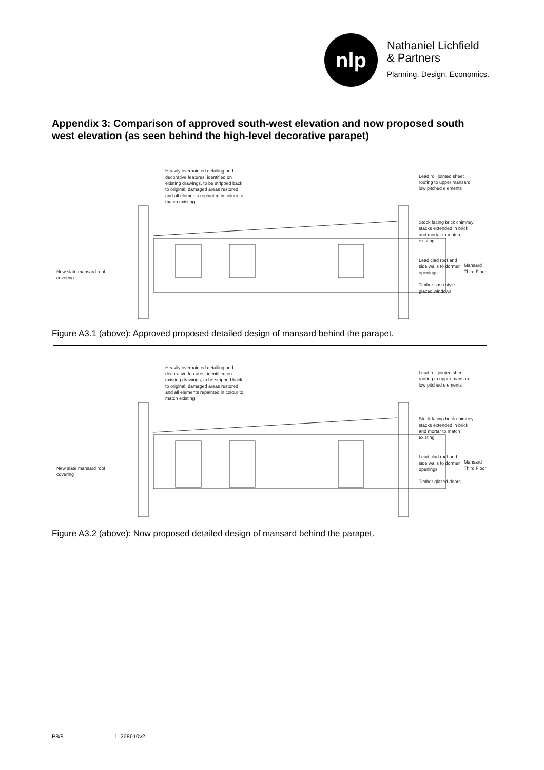nlp
Nathaniel Lichfield
& Partners
Planning. Design. Economics.
Appendix 3: Comparison of approved south-west elevation and now proposed south west elevation (as seen behind the high-level decorative parapet)
Heavily overpainted detailing and
decorative features, identified on
existing drawings, to be stripped back
to original, damaged areas restored
and all elements repainted in colour to
match existing
Lead roll jointed sheet
roofing to upper mansard
low pitched elements
Stock facing brick chimney
stacks extended in brick
and mortar to match
existing
New slate mansard roof
covering
Lead clad roof and
side walls to dormer
openings
Timber sash style
glazed windows
Mansard Third Floor
Figure A3.1 (above): Approved proposed detailed design of mansard behind the parapet.
Heavily overpainted detailing and
decorative features, identified on
existing drawings, to be stripped back
to original, damaged areas restored
and all elements repainted in colour to
match existing
Lead roll jointed sheet
roofing to upper mansard
low pitched elements
Stock facing brick chimney
stacks extended in brick
and mortar to match
existing
New slate mansard roof
covering
Lead clad roof and
side walls to dormer
openings
Timber glazed doors
Mansard Third Floor
Figure A3.2 (above): Now proposed detailed design of mansard behind the parapet.
P8/8 11268610v2